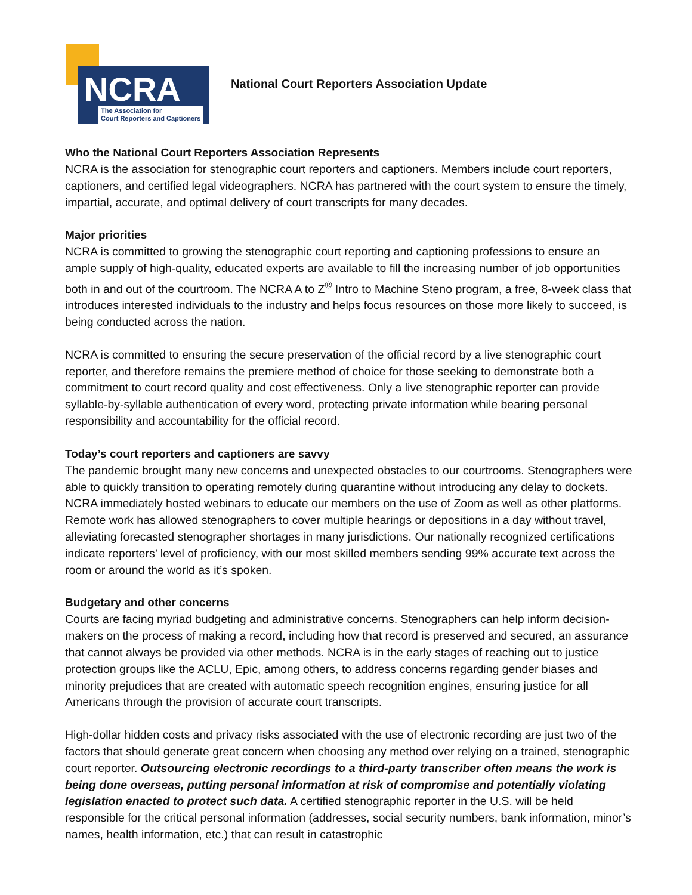NCRA
The Association for
Court Reporters and Captioners
National Court Reporters Association Update
Who the National Court Reporters Association Represents
NCRA is the association for stenographic court reporters and captioners. Members include court reporters, captioners, and certified legal videographers. NCRA has partnered with the court system to ensure the timely, impartial, accurate, and optimal delivery of court transcripts for many decades.
Major priorities
NCRA is committed to growing the stenographic court reporting and captioning professions to ensure an ample supply of high-quality, educated experts are available to fill the increasing number of job opportunities both in and out of the courtroom. The NCRA A to Z<sup>®</sup> Intro to Machine Steno program, a free, 8-week class that introduces interested individuals to the industry and helps focus resources on those more likely to succeed, is being conducted across the nation.
NCRA is committed to ensuring the secure preservation of the official record by a live stenographic court reporter, and therefore remains the premiere method of choice for those seeking to demonstrate both a commitment to court record quality and cost effectiveness. Only a live stenographic reporter can provide syllable-by-syllable authentication of every word, protecting private information while bearing personal responsibility and accountability for the official record.
Today’s court reporters and captioners are savvy
The pandemic brought many new concerns and unexpected obstacles to our courtrooms. Stenographers were able to quickly transition to operating remotely during quarantine without introducing any delay to dockets. NCRA immediately hosted webinars to educate our members on the use of Zoom as well as other platforms. Remote work has allowed stenographers to cover multiple hearings or depositions in a day without travel, alleviating forecasted stenographer shortages in many jurisdictions. Our nationally recognized certifications indicate reporters’ level of proficiency, with our most skilled members sending 99% accurate text across the room or around the world as it’s spoken.
Budgetary and other concerns
Courts are facing myriad budgeting and administrative concerns. Stenographers can help inform decision-makers on the process of making a record, including how that record is preserved and secured, an assurance that cannot always be provided via other methods. NCRA is in the early stages of reaching out to justice protection groups like the ACLU, Epic, among others, to address concerns regarding gender biases and minority prejudices that are created with automatic speech recognition engines, ensuring justice for all Americans through the provision of accurate court transcripts.
High-dollar hidden costs and privacy risks associated with the use of electronic recording are just two of the factors that should generate great concern when choosing any method over relying on a trained, stenographic court reporter. Outsourcing electronic recordings to a third-party transcriber often means the work is being done overseas, putting personal information at risk of compromise and potentially violating legislation enacted to protect such data. A certified stenographic reporter in the U.S. will be held responsible for the critical personal information (addresses, social security numbers, bank information, minor’s names, health information, etc.) that can result in catastrophic